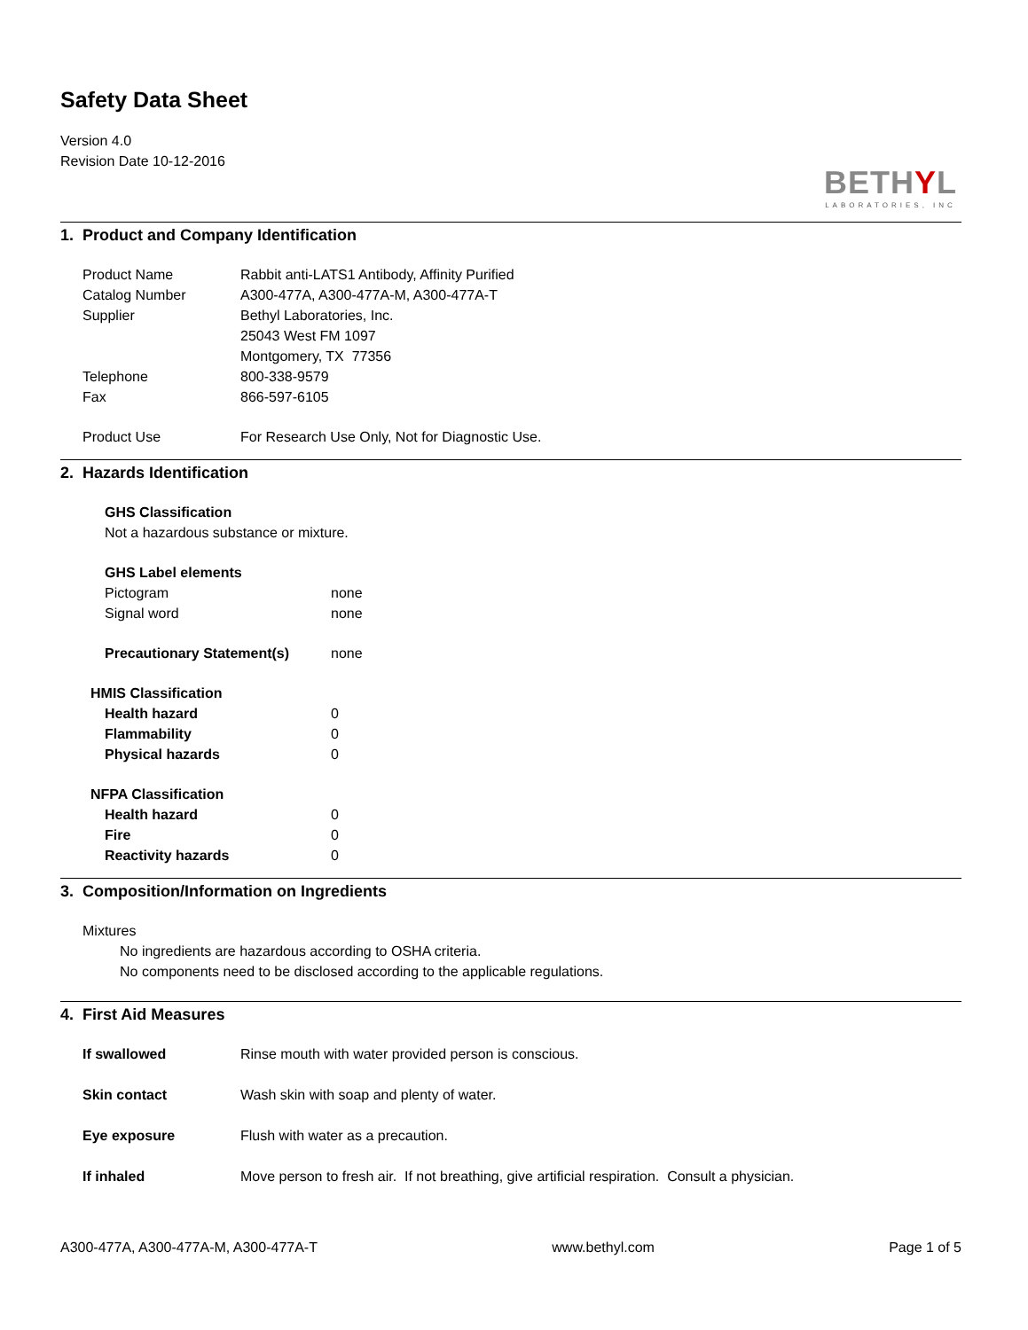Safety Data Sheet
Version 4.0
Revision Date 10-12-2016
BETHYL
LABORATORIES, INC
1. Product and Company Identification
Product Name Rabbit anti-LATS1 Antibody, Affinity Purified
Catalog Number A300-477A, A300-477A-M, A300-477A-T
Supplier Bethyl Laboratories, Inc.
25043 West FM 1097
Montgomery, TX 77356
Telephone 800-338-9579
Fax 866-597-6105
Product Use For Research Use Only, Not for Diagnostic Use.
2. Hazards Identification
GHS Classification
Not a hazardous substance or mixture.
GHS Label elements
Pictogram none
Signal word none
Precautionary Statement(s) none
HMIS Classification
Health hazard 0
Flammability 0
Physical hazards 0
NFPA Classification
Health hazard 0
Fire 0
Reactivity hazards 0
3. Composition/Information on Ingredients
Mixtures
No ingredients are hazardous according to OSHA criteria.
No components need to be disclosed according to the applicable regulations.
4. First Aid Measures
If swallowed Rinse mouth with water provided person is conscious.
Skin contact Wash skin with soap and plenty of water.
Eye exposure Flush with water as a precaution.
If inhaled Move person to fresh air. If not breathing, give artificial respiration. Consult a physician.
A300-477A, A300-477A-M, A300-477A-T www.bethyl.com Page 1 of 5